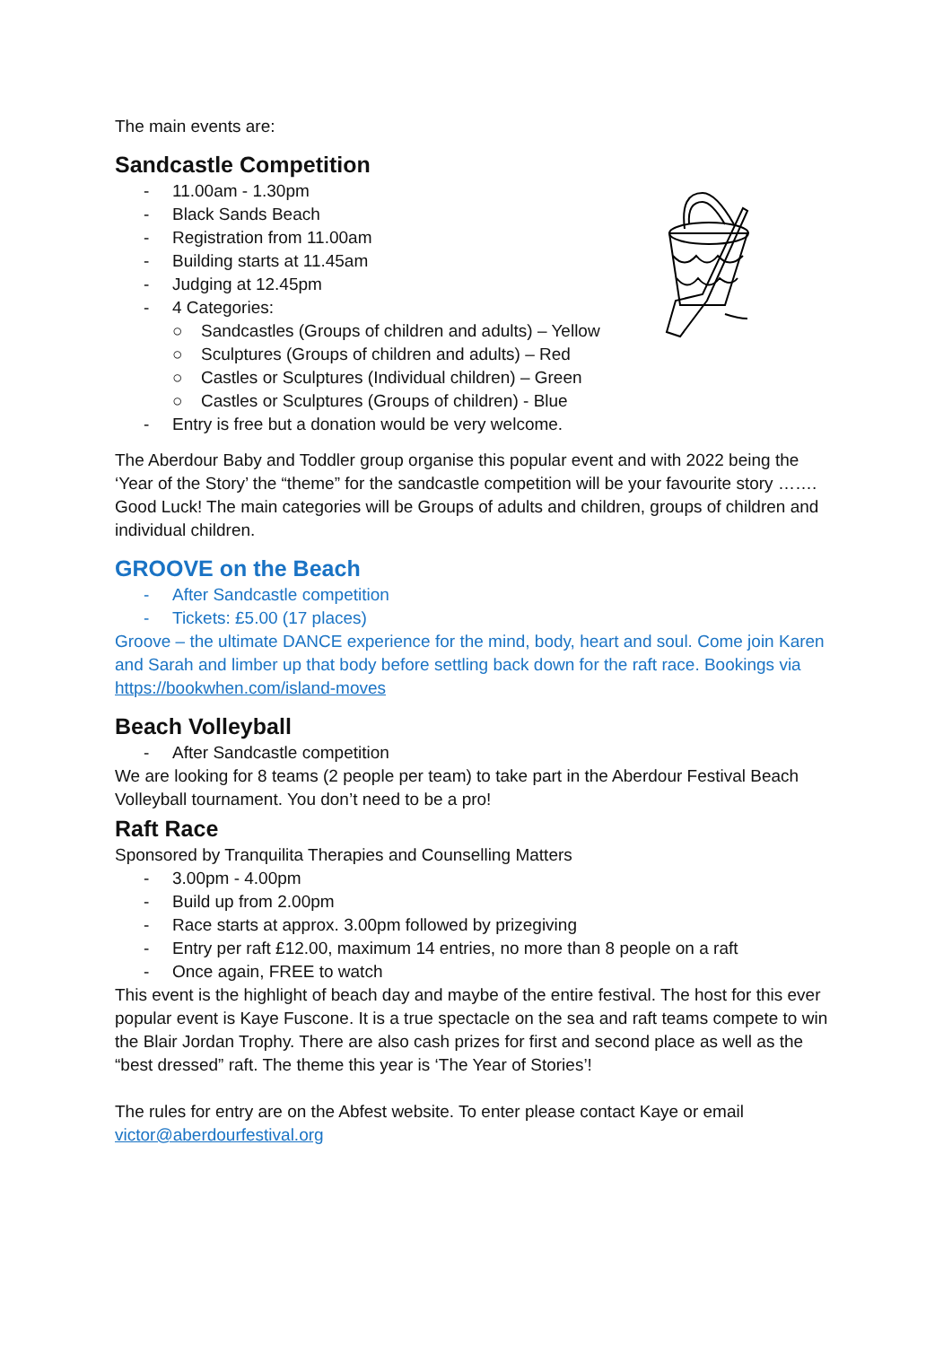The main events are:
Sandcastle Competition
- 11.00am - 1.30pm
- Black Sands Beach
- Registration from 11.00am
- Building starts at 11.45am
- Judging at 12.45pm
- 4 Categories:
○ Sandcastles (Groups of children and adults) – Yellow
○ Sculptures (Groups of children and adults) – Red
○ Castles or Sculptures (Individual children) – Green
○ Castles or Sculptures (Groups of children) - Blue
- Entry is free but a donation would be very welcome.
The Aberdour Baby and Toddler group organise this popular event and with 2022 being the ‘Year of the Story’ the “theme” for the sandcastle competition will be your favourite story ……. Good Luck! The main categories will be Groups of adults and children, groups of children and individual children.
GROOVE on the Beach
- After Sandcastle competition
- Tickets: £5.00 (17 places)
Groove – the ultimate DANCE experience for the mind, body, heart and soul. Come join Karen and Sarah and limber up that body before settling back down for the raft race. Bookings via https://bookwhen.com/island-moves
Beach Volleyball
- After Sandcastle competition
We are looking for 8 teams (2 people per team) to take part in the Aberdour Festival Beach Volleyball tournament. You don’t need to be a pro!
Raft Race
Sponsored by Tranquilita Therapies and Counselling Matters
- 3.00pm - 4.00pm
- Build up from 2.00pm
- Race starts at approx. 3.00pm followed by prizegiving
- Entry per raft £12.00, maximum 14 entries, no more than 8 people on a raft
- Once again, FREE to watch
This event is the highlight of beach day and maybe of the entire festival. The host for this ever popular event is Kaye Fuscone. It is a true spectacle on the sea and raft teams compete to win the Blair Jordan Trophy. There are also cash prizes for first and second place as well as the “best dressed” raft. The theme this year is ‘The Year of Stories’!
The rules for entry are on the Abfest website. To enter please contact Kaye or email victor@aberdourfestival.org